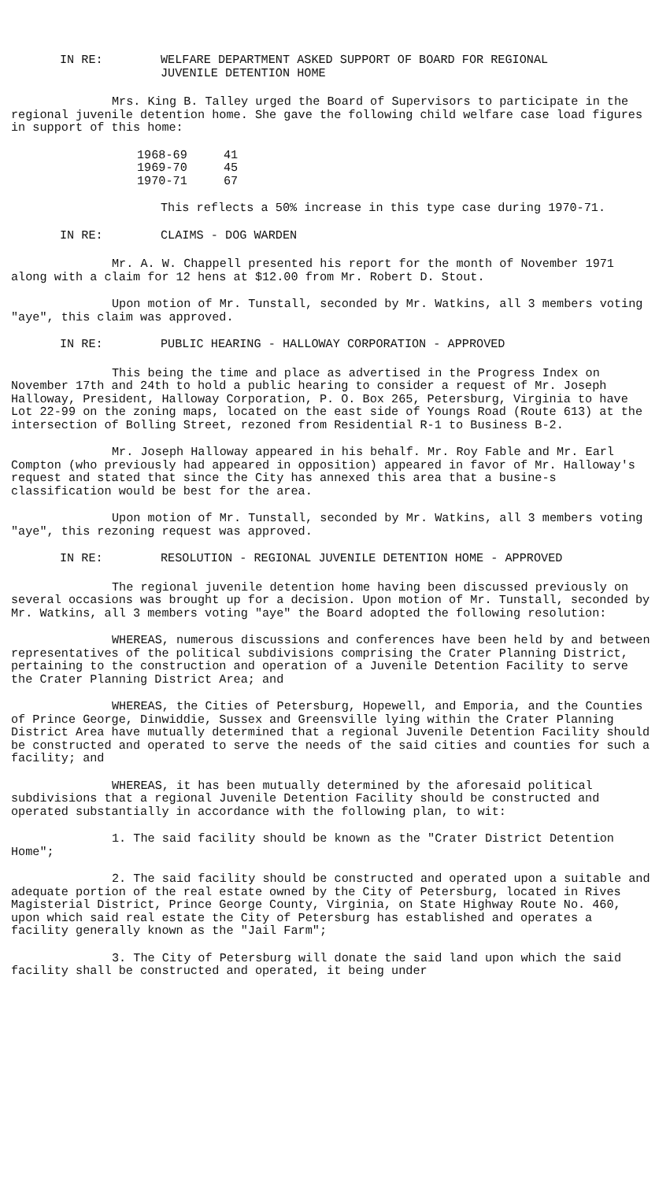IN RE: WELFARE DEPARTMENT ASKED SUPPORT OF BOARD FOR REGIONAL
JUVENILE DETENTION HOME
Mrs. King B. Talley urged the Board of Supervisors to participate in the regional juvenile detention home. She gave the following child welfare case load figures in support of this home:
1968-69 41
1969-70 45
1970-71 67
This reflects a 50% increase in this type case during 1970-71.
IN RE: CLAIMS - DOG WARDEN
Mr. A. W. Chappell presented his report for the month of November 1971 along with a claim for 12 hens at $12.00 from Mr. Robert D. Stout.
Upon motion of Mr. Tunstall, seconded by Mr. Watkins, all 3 members voting "aye", this claim was approved.
IN RE: PUBLIC HEARING - HALLOWAY CORPORATION - APPROVED
This being the time and place as advertised in the Progress Index on November 17th and 24th to hold a public hearing to consider a request of Mr. Joseph Halloway, President, Halloway Corporation, P. O. Box 265, Petersburg, Virginia to have Lot 22-99 on the zoning maps, located on the east side of Youngs Road (Route 613) at the intersection of Bolling Street, rezoned from Residential R-1 to Business B-2.
Mr. Joseph Halloway appeared in his behalf. Mr. Roy Fable and Mr. Earl Compton (who previously had appeared in opposition) appeared in favor of Mr. Halloway's request and stated that since the City has annexed this area that a busine-s classification would be best for the area.
Upon motion of Mr. Tunstall, seconded by Mr. Watkins, all 3 members voting "aye", this rezoning request was approved.
IN RE: RESOLUTION - REGIONAL JUVENILE DETENTION HOME - APPROVED
The regional juvenile detention home having been discussed previously on several occasions was brought up for a decision. Upon motion of Mr. Tunstall, seconded by Mr. Watkins, all 3 members voting "aye" the Board adopted the following resolution:
WHEREAS, numerous discussions and conferences have been held by and between representatives of the political subdivisions comprising the Crater Planning District, pertaining to the construction and operation of a Juvenile Detention Facility to serve the Crater Planning District Area; and
WHEREAS, the Cities of Petersburg, Hopewell, and Emporia, and the Counties of Prince George, Dinwiddie, Sussex and Greensville lying within the Crater Planning District Area have mutually determined that a regional Juvenile Detention Facility should be constructed and operated to serve the needs of the said cities and counties for such a facility; and
WHEREAS, it has been mutually determined by the aforesaid political subdivisions that a regional Juvenile Detention Facility should be constructed and operated substantially in accordance with the following plan, to wit:
1. The said facility should be known as the "Crater District Detention Home";
2. The said facility should be constructed and operated upon a suitable and adequate portion of the real estate owned by the City of Petersburg, located in Rives Magisterial District, Prince George County, Virginia, on State Highway Route No. 460, upon which said real estate the City of Petersburg has established and operates a facility generally known as the "Jail Farm";
3. The City of Petersburg will donate the said land upon which the said facility shall be constructed and operated, it being under